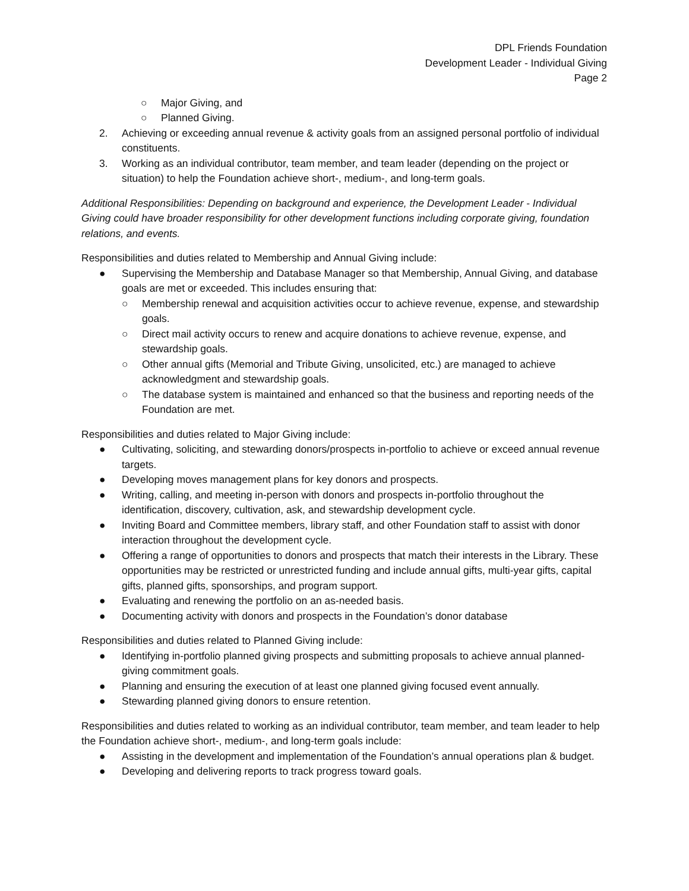DPL Friends Foundation
Development Leader - Individual Giving
Page 2
○ Major Giving, and
○ Planned Giving.
2. Achieving or exceeding annual revenue & activity goals from an assigned personal portfolio of individual constituents.
3. Working as an individual contributor, team member, and team leader (depending on the project or situation) to help the Foundation achieve short-, medium-, and long-term goals.
Additional Responsibilities: Depending on background and experience, the Development Leader - Individual Giving could have broader responsibility for other development functions including corporate giving, foundation relations, and events.
Responsibilities and duties related to Membership and Annual Giving include:
● Supervising the Membership and Database Manager so that Membership, Annual Giving, and database goals are met or exceeded. This includes ensuring that:
○ Membership renewal and acquisition activities occur to achieve revenue, expense, and stewardship goals.
○ Direct mail activity occurs to renew and acquire donations to achieve revenue, expense, and stewardship goals.
○ Other annual gifts (Memorial and Tribute Giving, unsolicited, etc.) are managed to achieve acknowledgment and stewardship goals.
○ The database system is maintained and enhanced so that the business and reporting needs of the Foundation are met.
Responsibilities and duties related to Major Giving include:
● Cultivating, soliciting, and stewarding donors/prospects in-portfolio to achieve or exceed annual revenue targets.
● Developing moves management plans for key donors and prospects.
● Writing, calling, and meeting in-person with donors and prospects in-portfolio throughout the identification, discovery, cultivation, ask, and stewardship development cycle.
● Inviting Board and Committee members, library staff, and other Foundation staff to assist with donor interaction throughout the development cycle.
● Offering a range of opportunities to donors and prospects that match their interests in the Library. These opportunities may be restricted or unrestricted funding and include annual gifts, multi-year gifts, capital gifts, planned gifts, sponsorships, and program support.
● Evaluating and renewing the portfolio on an as-needed basis.
● Documenting activity with donors and prospects in the Foundation’s donor database
Responsibilities and duties related to Planned Giving include:
● Identifying in-portfolio planned giving prospects and submitting proposals to achieve annual planned-giving commitment goals.
● Planning and ensuring the execution of at least one planned giving focused event annually.
● Stewarding planned giving donors to ensure retention.
Responsibilities and duties related to working as an individual contributor, team member, and team leader to help the Foundation achieve short-, medium-, and long-term goals include:
● Assisting in the development and implementation of the Foundation’s annual operations plan & budget.
● Developing and delivering reports to track progress toward goals.